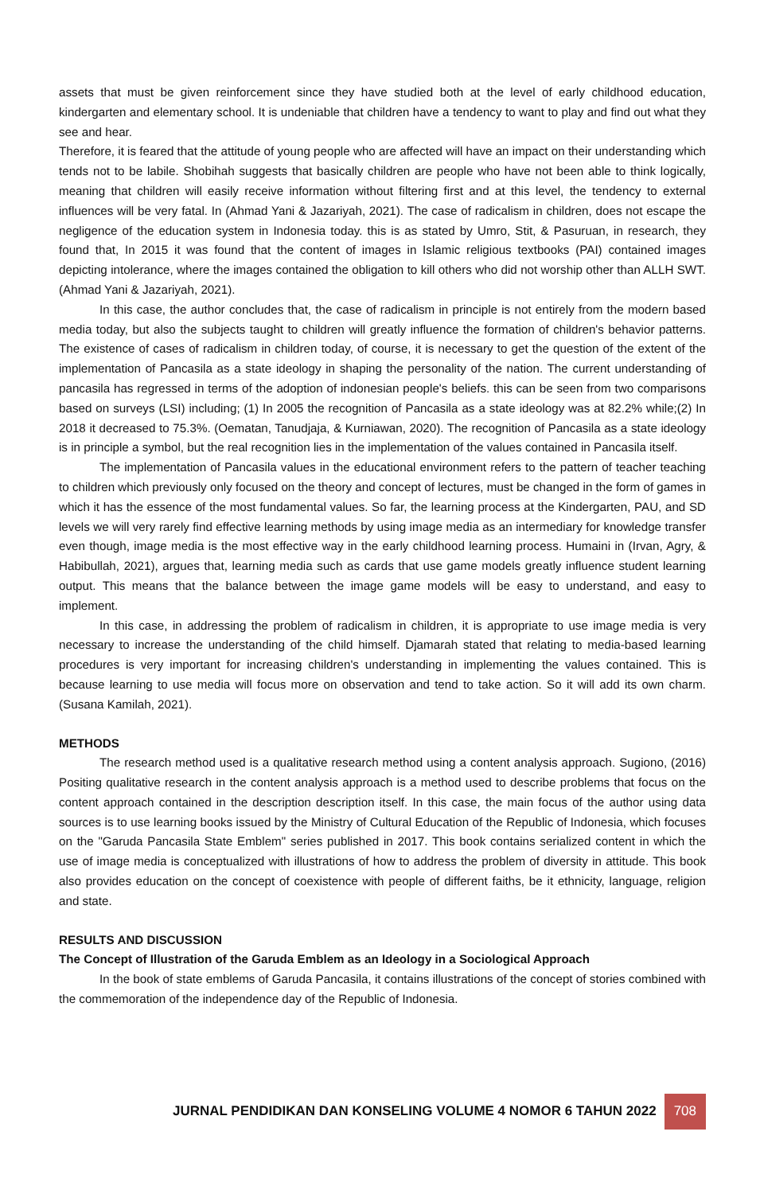assets that must be given reinforcement since they have studied both at the level of early childhood education, kindergarten and elementary school. It is undeniable that children have a tendency to want to play and find out what they see and hear.
Therefore, it is feared that the attitude of young people who are affected will have an impact on their understanding which tends not to be labile. Shobihah suggests that basically children are people who have not been able to think logically, meaning that children will easily receive information without filtering first and at this level, the tendency to external influences will be very fatal. In (Ahmad Yani & Jazariyah, 2021). The case of radicalism in children, does not escape the negligence of the education system in Indonesia today. this is as stated by Umro, Stit, & Pasuruan, in research, they found that, In 2015 it was found that the content of images in Islamic religious textbooks (PAI) contained images depicting intolerance, where the images contained the obligation to kill others who did not worship other than ALLH SWT. (Ahmad Yani & Jazariyah, 2021).
In this case, the author concludes that, the case of radicalism in principle is not entirely from the modern based media today, but also the subjects taught to children will greatly influence the formation of children's behavior patterns. The existence of cases of radicalism in children today, of course, it is necessary to get the question of the extent of the implementation of Pancasila as a state ideology in shaping the personality of the nation. The current understanding of pancasila has regressed in terms of the adoption of indonesian people's beliefs. this can be seen from two comparisons based on surveys (LSI) including; (1) In 2005 the recognition of Pancasila as a state ideology was at 82.2% while;(2) In 2018 it decreased to 75.3%. (Oematan, Tanudjaja, & Kurniawan, 2020). The recognition of Pancasila as a state ideology is in principle a symbol, but the real recognition lies in the implementation of the values contained in Pancasila itself.
The implementation of Pancasila values in the educational environment refers to the pattern of teacher teaching to children which previously only focused on the theory and concept of lectures, must be changed in the form of games in which it has the essence of the most fundamental values. So far, the learning process at the Kindergarten, PAU, and SD levels we will very rarely find effective learning methods by using image media as an intermediary for knowledge transfer even though, image media is the most effective way in the early childhood learning process. Humaini in (Irvan, Agry, & Habibullah, 2021), argues that, learning media such as cards that use game models greatly influence student learning output. This means that the balance between the image game models will be easy to understand, and easy to implement.
In this case, in addressing the problem of radicalism in children, it is appropriate to use image media is very necessary to increase the understanding of the child himself. Djamarah stated that relating to media-based learning procedures is very important for increasing children's understanding in implementing the values contained. This is because learning to use media will focus more on observation and tend to take action. So it will add its own charm. (Susana Kamilah, 2021).
METHODS
The research method used is a qualitative research method using a content analysis approach. Sugiono, (2016) Positing qualitative research in the content analysis approach is a method used to describe problems that focus on the content approach contained in the description description itself. In this case, the main focus of the author using data sources is to use learning books issued by the Ministry of Cultural Education of the Republic of Indonesia, which focuses on the "Garuda Pancasila State Emblem" series published in 2017. This book contains serialized content in which the use of image media is conceptualized with illustrations of how to address the problem of diversity in attitude. This book also provides education on the concept of coexistence with people of different faiths, be it ethnicity, language, religion and state.
RESULTS AND DISCUSSION
The Concept of Illustration of the Garuda Emblem as an Ideology in a Sociological Approach
In the book of state emblems of Garuda Pancasila, it contains illustrations of the concept of stories combined with the commemoration of the independence day of the Republic of Indonesia.
JURNAL PENDIDIKAN DAN KONSELING VOLUME 4 NOMOR 6 TAHUN 2022 708